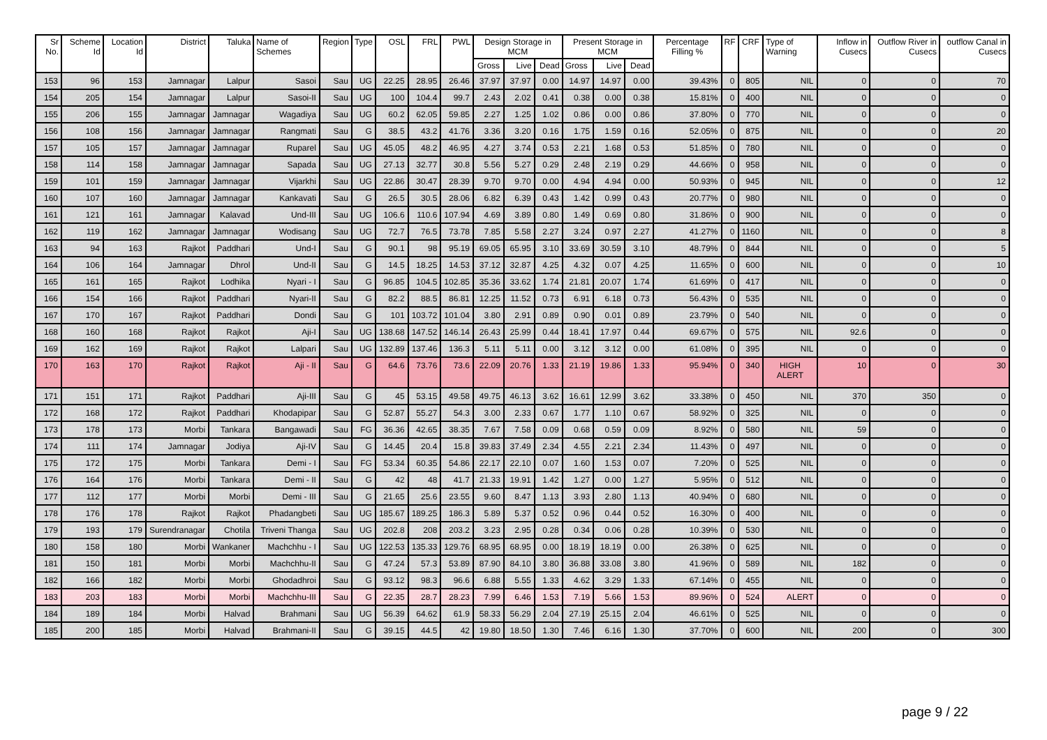| Sr No. | Scheme Id | Location Id | District | Taluka | Name of Schemes | Region | Type | OSL | FRL | PWL | Design Storage in MCM | | | Present Storage in MCM | | | Percentage Filling % | RF | CRF | Type of Warning | Inflow in Cusecs | Outflow River in Cusecs | outflow Canal in Cusecs |
| --- | --- | --- | --- | --- | --- | --- | --- | --- | --- | --- | --- | --- | --- | --- | --- | --- | --- | --- | --- | --- | --- | --- | --- |
| | | | | | | | | | | | Gross | Live | Dead | Gross | Live | Dead | | | | | | | |
| 153 | 96 | 153 | Jamnagar | Lalpur | Sasoi | Sau | UG | 22.25 | 28.95 | 26.46 | 37.97 | 37.97 | 0.00 | 14.97 | 14.97 | 0.00 | 39.43% | 0 | 805 | NIL | 0 | 0 | 70 |
| 154 | 205 | 154 | Jamnagar | Lalpur | Sasoi-II | Sau | UG | 100 | 104.4 | 99.7 | 2.43 | 2.02 | 0.41 | 0.38 | 0.00 | 0.38 | 15.81% | 0 | 400 | NIL | 0 | 0 | 0 |
| 155 | 206 | 155 | Jamnagar | Jamnagar | Wagadiya | Sau | UG | 60.2 | 62.05 | 59.85 | 2.27 | 1.25 | 1.02 | 0.86 | 0.00 | 0.86 | 37.80% | 0 | 770 | NIL | 0 | 0 | 0 |
| 156 | 108 | 156 | Jamnagar | Jamnagar | Rangmati | Sau | G | 38.5 | 43.2 | 41.76 | 3.36 | 3.20 | 0.16 | 1.75 | 1.59 | 0.16 | 52.05% | 0 | 875 | NIL | 0 | 0 | 20 |
| 157 | 105 | 157 | Jamnagar | Jamnagar | Ruparel | Sau | UG | 45.05 | 48.2 | 46.95 | 4.27 | 3.74 | 0.53 | 2.21 | 1.68 | 0.53 | 51.85% | 0 | 780 | NIL | 0 | 0 | 0 |
| 158 | 114 | 158 | Jamnagar | Jamnagar | Sapada | Sau | UG | 27.13 | 32.77 | 30.8 | 5.56 | 5.27 | 0.29 | 2.48 | 2.19 | 0.29 | 44.66% | 0 | 958 | NIL | 0 | 0 | 0 |
| 159 | 101 | 159 | Jamnagar | Jamnagar | Vijarkhi | Sau | UG | 22.86 | 30.47 | 28.39 | 9.70 | 9.70 | 0.00 | 4.94 | 4.94 | 0.00 | 50.93% | 0 | 945 | NIL | 0 | 0 | 12 |
| 160 | 107 | 160 | Jamnagar | Jamnagar | Kankavati | Sau | G | 26.5 | 30.5 | 28.06 | 6.82 | 6.39 | 0.43 | 1.42 | 0.99 | 0.43 | 20.77% | 0 | 980 | NIL | 0 | 0 | 0 |
| 161 | 121 | 161 | Jamnagar | Kalavad | Und-III | Sau | UG | 106.6 | 110.6 | 107.94 | 4.69 | 3.89 | 0.80 | 1.49 | 0.69 | 0.80 | 31.86% | 0 | 900 | NIL | 0 | 0 | 0 |
| 162 | 119 | 162 | Jamnagar | Jamnagar | Wodisang | Sau | UG | 72.7 | 76.5 | 73.78 | 7.85 | 5.58 | 2.27 | 3.24 | 0.97 | 2.27 | 41.27% | 0 | 1160 | NIL | 0 | 0 | 8 |
| 163 | 94 | 163 | Rajkot | Paddhari | Und-I | Sau | G | 90.1 | 98 | 95.19 | 69.05 | 65.95 | 3.10 | 33.69 | 30.59 | 3.10 | 48.79% | 0 | 844 | NIL | 0 | 0 | 5 |
| 164 | 106 | 164 | Jamnagar | Dhrol | Und-II | Sau | G | 14.5 | 18.25 | 14.53 | 37.12 | 32.87 | 4.25 | 4.32 | 0.07 | 4.25 | 11.65% | 0 | 600 | NIL | 0 | 0 | 10 |
| 165 | 161 | 165 | Rajkot | Lodhika | Nyari - I | Sau | G | 96.85 | 104.5 | 102.85 | 35.36 | 33.62 | 1.74 | 21.81 | 20.07 | 1.74 | 61.69% | 0 | 417 | NIL | 0 | 0 | 0 |
| 166 | 154 | 166 | Rajkot | Paddhari | Nyari-II | Sau | G | 82.2 | 88.5 | 86.81 | 12.25 | 11.52 | 0.73 | 6.91 | 6.18 | 0.73 | 56.43% | 0 | 535 | NIL | 0 | 0 | 0 |
| 167 | 170 | 167 | Rajkot | Paddhari | Dondi | Sau | G | 101 | 103.72 | 101.04 | 3.80 | 2.91 | 0.89 | 0.90 | 0.01 | 0.89 | 23.79% | 0 | 540 | NIL | 0 | 0 | 0 |
| 168 | 160 | 168 | Rajkot | Rajkot | Aji-I | Sau | UG | 138.68 | 147.52 | 146.14 | 26.43 | 25.99 | 0.44 | 18.41 | 17.97 | 0.44 | 69.67% | 0 | 575 | NIL | 92.6 | 0 | 0 |
| 169 | 162 | 169 | Rajkot | Rajkot | Lalpari | Sau | UG | 132.89 | 137.46 | 136.3 | 5.11 | 5.11 | 0.00 | 3.12 | 3.12 | 0.00 | 61.08% | 0 | 395 | NIL | 0 | 0 | 0 |
| 170 | 163 | 170 | Rajkot | Rajkot | Aji - II | Sau | G | 64.6 | 73.76 | 73.6 | 22.09 | 20.76 | 1.33 | 21.19 | 19.86 | 1.33 | 95.94% | 0 | 340 | HIGH ALERT | 10 | 0 | 30 |
| 171 | 151 | 171 | Rajkot | Paddhari | Aji-III | Sau | G | 45 | 53.15 | 49.58 | 49.75 | 46.13 | 3.62 | 16.61 | 12.99 | 3.62 | 33.38% | 0 | 450 | NIL | 370 | 350 | 0 |
| 172 | 168 | 172 | Rajkot | Paddhari | Khodapipar | Sau | G | 52.87 | 55.27 | 54.3 | 3.00 | 2.33 | 0.67 | 1.77 | 1.10 | 0.67 | 58.92% | 0 | 325 | NIL | 0 | 0 | 0 |
| 173 | 178 | 173 | Morbi | Tankara | Bangawadi | Sau | FG | 36.36 | 42.65 | 38.35 | 7.67 | 7.58 | 0.09 | 0.68 | 0.59 | 0.09 | 8.92% | 0 | 580 | NIL | 59 | 0 | 0 |
| 174 | 111 | 174 | Jamnagar | Jodiya | Aji-IV | Sau | G | 14.45 | 20.4 | 15.8 | 39.83 | 37.49 | 2.34 | 4.55 | 2.21 | 2.34 | 11.43% | 0 | 497 | NIL | 0 | 0 | 0 |
| 175 | 172 | 175 | Morbi | Tankara | Demi - I | Sau | FG | 53.34 | 60.35 | 54.86 | 22.17 | 22.10 | 0.07 | 1.60 | 1.53 | 0.07 | 7.20% | 0 | 525 | NIL | 0 | 0 | 0 |
| 176 | 164 | 176 | Morbi | Tankara | Demi - II | Sau | G | 42 | 48 | 41.7 | 21.33 | 19.91 | 1.42 | 1.27 | 0.00 | 1.27 | 5.95% | 0 | 512 | NIL | 0 | 0 | 0 |
| 177 | 112 | 177 | Morbi | Morbi | Demi - III | Sau | G | 21.65 | 25.6 | 23.55 | 9.60 | 8.47 | 1.13 | 3.93 | 2.80 | 1.13 | 40.94% | 0 | 680 | NIL | 0 | 0 | 0 |
| 178 | 176 | 178 | Rajkot | Rajkot | Phadangbeti | Sau | UG | 185.67 | 189.25 | 186.3 | 5.89 | 5.37 | 0.52 | 0.96 | 0.44 | 0.52 | 16.30% | 0 | 400 | NIL | 0 | 0 | 0 |
| 179 | 193 | 179 | Surendranagar | Chotila | Triveni Thanga | Sau | UG | 202.8 | 208 | 203.2 | 3.23 | 2.95 | 0.28 | 0.34 | 0.06 | 0.28 | 10.39% | 0 | 530 | NIL | 0 | 0 | 0 |
| 180 | 158 | 180 | Morbi | Wankaner | Machchhu - I | Sau | UG | 122.53 | 135.33 | 129.76 | 68.95 | 68.95 | 0.00 | 18.19 | 18.19 | 0.00 | 26.38% | 0 | 625 | NIL | 0 | 0 | 0 |
| 181 | 150 | 181 | Morbi | Morbi | Machchhu-II | Sau | G | 47.24 | 57.3 | 53.89 | 87.90 | 84.10 | 3.80 | 36.88 | 33.08 | 3.80 | 41.96% | 0 | 589 | NIL | 182 | 0 | 0 |
| 182 | 166 | 182 | Morbi | Morbi | Ghodadhroi | Sau | G | 93.12 | 98.3 | 96.6 | 6.88 | 5.55 | 1.33 | 4.62 | 3.29 | 1.33 | 67.14% | 0 | 455 | NIL | 0 | 0 | 0 |
| 183 | 203 | 183 | Morbi | Morbi | Machchhu-III | Sau | G | 22.35 | 28.7 | 28.23 | 7.99 | 6.46 | 1.53 | 7.19 | 5.66 | 1.53 | 89.96% | 0 | 524 | ALERT | 0 | 0 | 0 |
| 184 | 189 | 184 | Morbi | Halvad | Brahmani | Sau | UG | 56.39 | 64.62 | 61.9 | 58.33 | 56.29 | 2.04 | 27.19 | 25.15 | 2.04 | 46.61% | 0 | 525 | NIL | 0 | 0 | 0 |
| 185 | 200 | 185 | Morbi | Halvad | Brahmani-II | Sau | G | 39.15 | 44.5 | 42 | 19.80 | 18.50 | 1.30 | 7.46 | 6.16 | 1.30 | 37.70% | 0 | 600 | NIL | 200 | 0 | 300 |
page 9 / 22